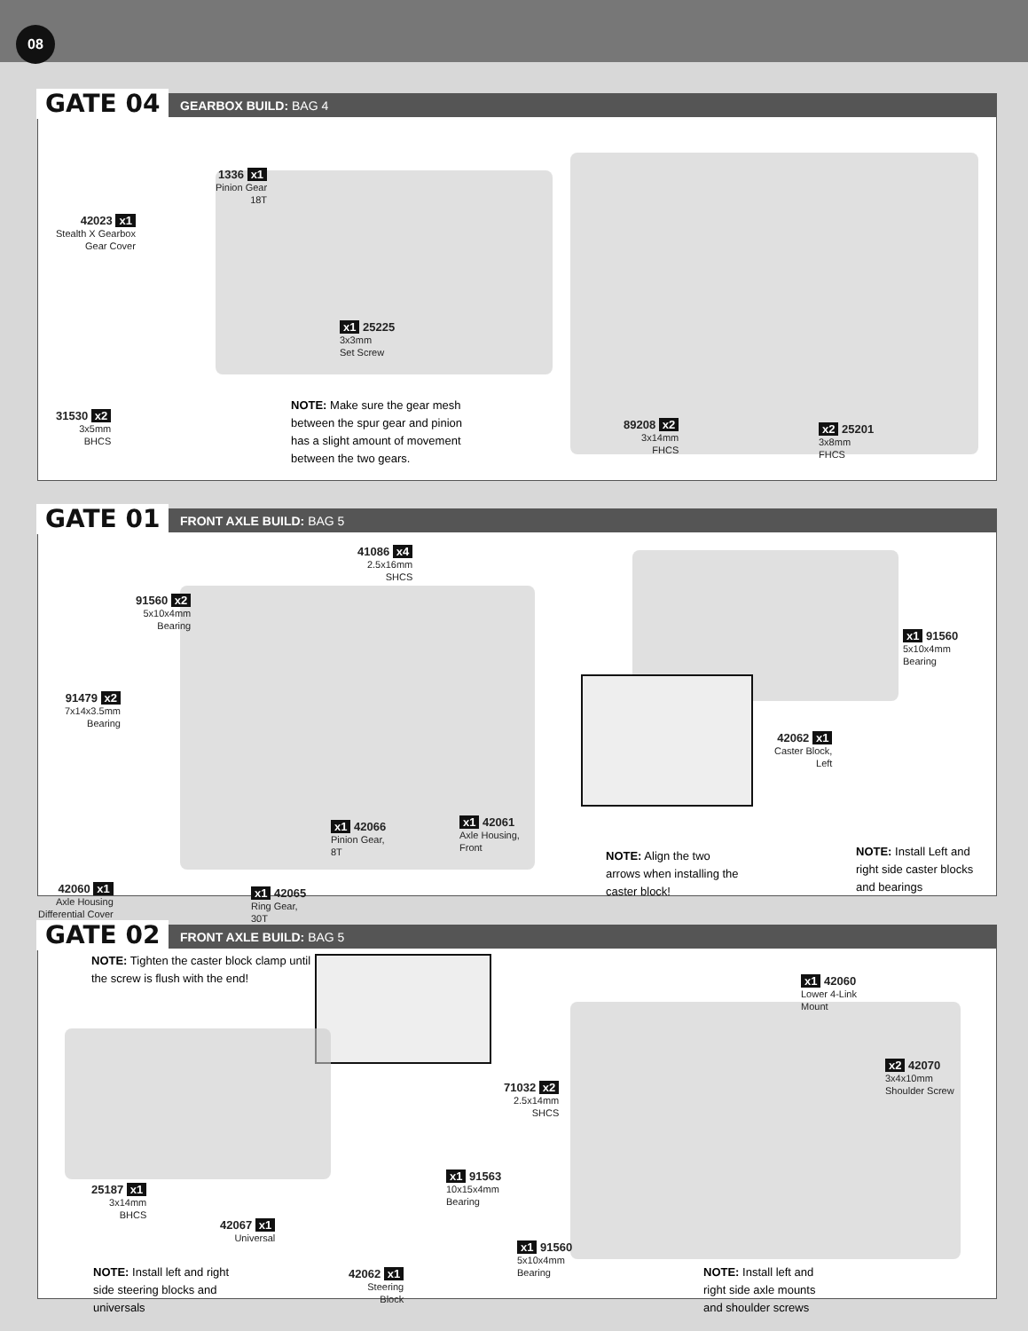08
GATE 04 GEARBOX BUILD: BAG 4
1336 x1
Pinion Gear
18T
42023 x1
Stealth X Gearbox
Gear Cover
x1 25225
3x3mm
Set Screw
31530 x2
3x5mm
BHCS
NOTE: Make sure the gear mesh between the spur gear and pinion has a slight amount of movement between the two gears.
89208 x2
3x14mm
FHCS
x2 25201
3x8mm
FHCS
GATE 01 FRONT AXLE BUILD: BAG 5
41086 x4
2.5x16mm
SHCS
91560 x2
5x10x4mm
Bearing
91479 x2
7x14x3.5mm
Bearing
x1 42066
Pinion Gear,
8T
x1 42061
Axle Housing,
Front
42060 x1
Axle Housing
Differential Cover
x1 42065
Ring Gear,
30T
NOTE: Align the two arrows when installing the caster block!
x1 91560
5x10x4mm
Bearing
42062 x1
Caster Block,
Left
NOTE: Install Left and right side caster blocks and bearings
GATE 02 FRONT AXLE BUILD: BAG 5
NOTE: Tighten the caster block clamp until the screw is flush with the end!
25187 x1
3x14mm
BHCS
42067 x1
Universal
x1 91563
10x15x4mm
Bearing
x1 91560
5x10x4mm
Bearing
42062 x1
Steering
Block
NOTE: Install left and right side steering blocks and universals
x1 42060
Lower 4-Link
Mount
x2 42070
3x4x10mm
Shoulder Screw
71032 x2
2.5x14mm
SHCS
NOTE: Install left and right side axle mounts and shoulder screws